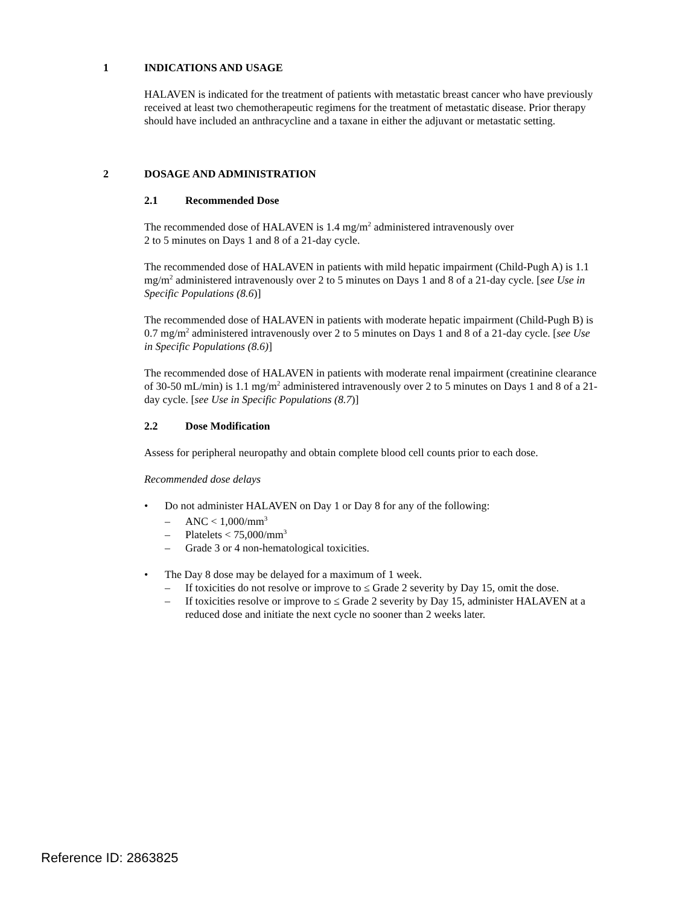1 INDICATIONS AND USAGE
HALAVEN is indicated for the treatment of patients with metastatic breast cancer who have previously received at least two chemotherapeutic regimens for the treatment of metastatic disease. Prior therapy should have included an anthracycline and a taxane in either the adjuvant or metastatic setting.
2 DOSAGE AND ADMINISTRATION
2.1 Recommended Dose
The recommended dose of HALAVEN is 1.4 mg/m<sup>2</sup> administered intravenously over
2 to 5 minutes on Days 1 and 8 of a 21-day cycle.
The recommended dose of HALAVEN in patients with mild hepatic impairment (Child-Pugh A) is 1.1 mg/m<sup>2</sup> administered intravenously over 2 to 5 minutes on Days 1 and 8 of a 21-day cycle. [see Use in Specific Populations (8.6)]
The recommended dose of HALAVEN in patients with moderate hepatic impairment (Child-Pugh B) is 0.7 mg/m<sup>2</sup> administered intravenously over 2 to 5 minutes on Days 1 and 8 of a 21-day cycle. [see Use in Specific Populations (8.6)]
The recommended dose of HALAVEN in patients with moderate renal impairment (creatinine clearance of 30-50 mL/min) is 1.1 mg/m<sup>2</sup> administered intravenously over 2 to 5 minutes on Days 1 and 8 of a 21-day cycle. [see Use in Specific Populations (8.7)]
2.2 Dose Modification
Assess for peripheral neuropathy and obtain complete blood cell counts prior to each dose.
Recommended dose delays
• Do not administer HALAVEN on Day 1 or Day 8 for any of the following:
– ANC < 1,000/mm<sup>3</sup>
– Platelets < 75,000/mm<sup>3</sup>
– Grade 3 or 4 non-hematological toxicities.
• The Day 8 dose may be delayed for a maximum of 1 week.
– If toxicities do not resolve or improve to ≤ Grade 2 severity by Day 15, omit the dose.
– If toxicities resolve or improve to ≤ Grade 2 severity by Day 15, administer HALAVEN at a reduced dose and initiate the next cycle no sooner than 2 weeks later.
Reference ID: 2863825